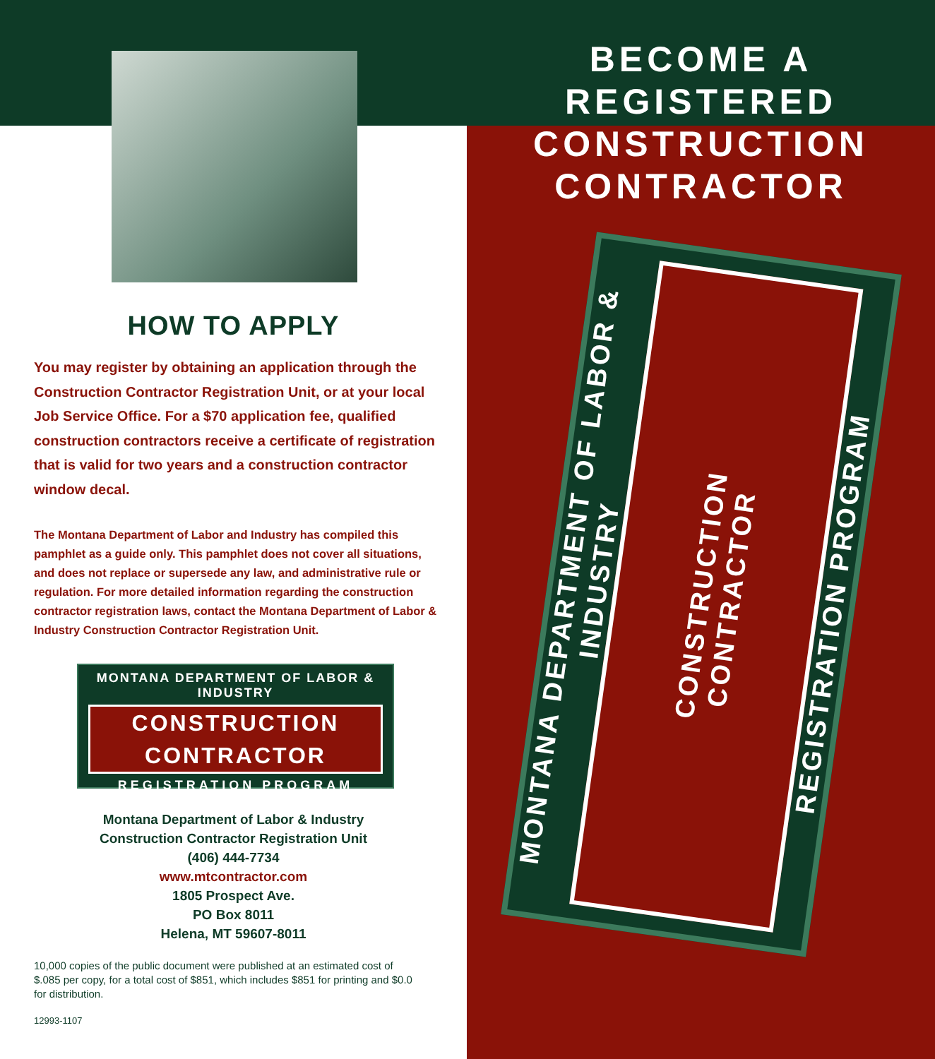HOW TO APPLY
You may register by obtaining an application through the Construction Contractor Registration Unit, or at your local Job Service Office. For a $70 application fee, qualified construction contractors receive a certificate of registration that is valid for two years and a construction contractor window decal.
The Montana Department of Labor and Industry has compiled this pamphlet as a guide only. This pamphlet does not cover all situations, and does not replace or supersede any law, and administrative rule or regulation. For more detailed information regarding the construction contractor registration laws, contact the Montana Department of Labor & Industry Construction Contractor Registration Unit.
MONTANA DEPARTMENT OF LABOR & INDUSTRY
CONSTRUCTION
CONTRACTOR
REGISTRATION PROGRAM
Montana Department of Labor & Industry
Construction Contractor Registration Unit
(406) 444-7734
www.mtcontractor.com
1805 Prospect Ave.
PO Box 8011
Helena, MT 59607-8011
10,000 copies of the public document were published at an estimated cost of $.085 per copy, for a total cost of $851, which includes $851 for printing and $0.0 for distribution.
12993-1107
BECOME A
REGISTERED
CONSTRUCTION
CONTRACTOR
MONTANA DEPARTMENT OF LABOR & INDUSTRY
CONSTRUCTION
CONTRACTOR
REGISTRATION PROGRAM